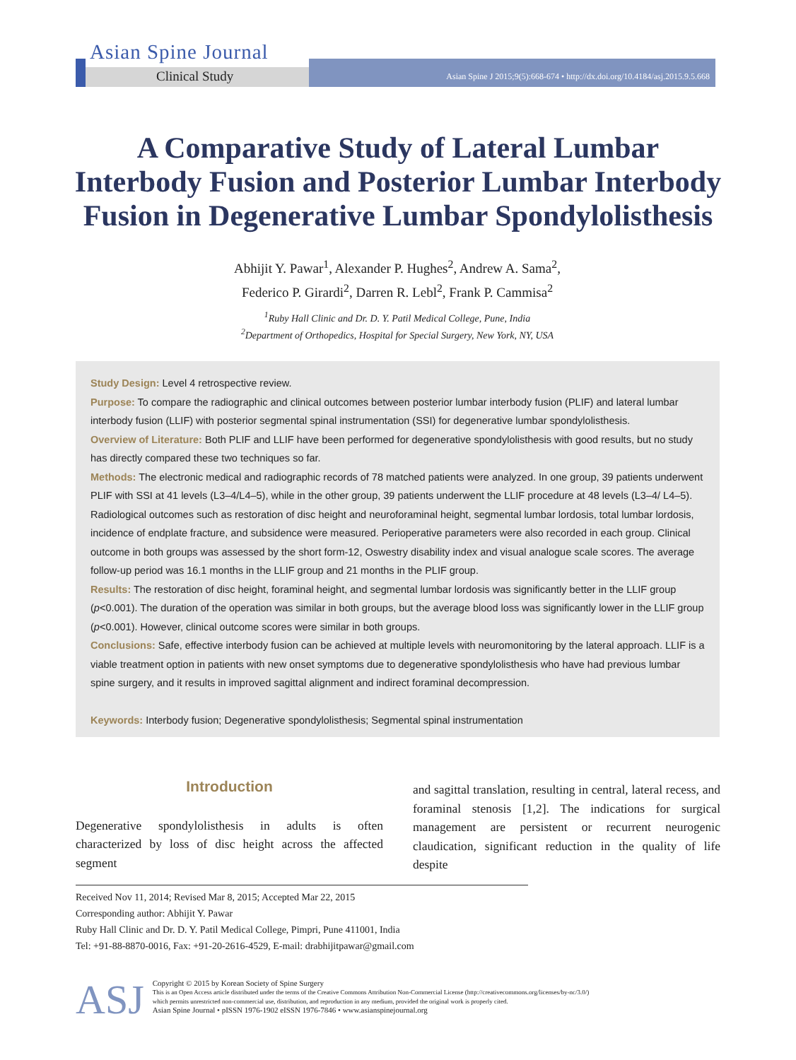Asian Spine Journal
Clinical Study
Asian Spine J 2015;9(5):668-674 • http://dx.doi.org/10.4184/asj.2015.9.5.668
A Comparative Study of Lateral Lumbar Interbody Fusion and Posterior Lumbar Interbody Fusion in Degenerative Lumbar Spondylolisthesis
Abhijit Y. Pawar<sup>1</sup>, Alexander P. Hughes<sup>2</sup>, Andrew A. Sama<sup>2</sup>,
Federico P. Girardi<sup>2</sup>, Darren R. Lebl<sup>2</sup>, Frank P. Cammisa<sup>2</sup>
<sup>1</sup> Ruby Hall Clinic and Dr. D. Y. Patil Medical College, Pune, India
<sup>2</sup> Department of Orthopedics, Hospital for Special Surgery, New York, NY, USA
Study Design: Level 4 retrospective review.
Purpose: To compare the radiographic and clinical outcomes between posterior lumbar interbody fusion (PLIF) and lateral lumbar interbody fusion (LLIF) with posterior segmental spinal instrumentation (SSI) for degenerative lumbar spondylolisthesis.
Overview of Literature: Both PLIF and LLIF have been performed for degenerative spondylolisthesis with good results, but no study has directly compared these two techniques so far.
Methods: The electronic medical and radiographic records of 78 matched patients were analyzed. In one group, 39 patients underwent PLIF with SSI at 41 levels (L3–4/L4–5), while in the other group, 39 patients underwent the LLIF procedure at 48 levels (L3–4/ L4–5). Radiological outcomes such as restoration of disc height and neuroforaminal height, segmental lumbar lordosis, total lumbar lordosis, incidence of endplate fracture, and subsidence were measured. Perioperative parameters were also recorded in each group. Clinical outcome in both groups was assessed by the short form-12, Oswestry disability index and visual analogue scale scores. The average follow-up period was 16.1 months in the LLIF group and 21 months in the PLIF group.
Results: The restoration of disc height, foraminal height, and segmental lumbar lordosis was significantly better in the LLIF group (p<0.001). The duration of the operation was similar in both groups, but the average blood loss was significantly lower in the LLIF group (p<0.001). However, clinical outcome scores were similar in both groups.
Conclusions: Safe, effective interbody fusion can be achieved at multiple levels with neuromonitoring by the lateral approach. LLIF is a viable treatment option in patients with new onset symptoms due to degenerative spondylolisthesis who have had previous lumbar spine surgery, and it results in improved sagittal alignment and indirect foraminal decompression.
Keywords: Interbody fusion; Degenerative spondylolisthesis; Segmental spinal instrumentation
Introduction
Degenerative spondylolisthesis in adults is often characterized by loss of disc height across the affected segment
and sagittal translation, resulting in central, lateral recess, and foraminal stenosis [1,2]. The indications for surgical management are persistent or recurrent neurogenic claudication, significant reduction in the quality of life despite
Received Nov 11, 2014; Revised Mar 8, 2015; Accepted Mar 22, 2015
Corresponding author: Abhijit Y. Pawar
Ruby Hall Clinic and Dr. D. Y. Patil Medical College, Pimpri, Pune 411001, India
Tel: +91-88-8870-0016, Fax: +91-20-2616-4529, E-mail: drabhijitpawar@gmail.com
ASJ
Copyright © 2015 by Korean Society of Spine Surgery
This is an Open Access article distributed under the terms of the Creative Commons Attribution Non-Commercial License (http://creativecommons.org/licenses/by-nc/3.0/)
which permits unrestricted non-commercial use, distribution, and reproduction in any medium, provided the original work is properly cited.
Asian Spine Journal • pISSN 1976-1902 eISSN 1976-7846 • www.asianspinejournal.org